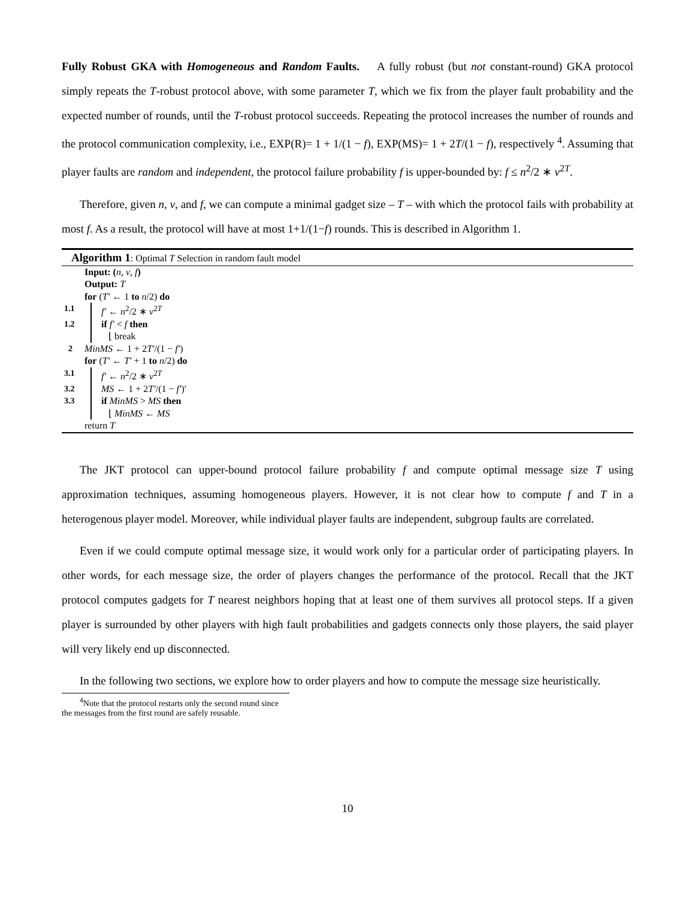Fully Robust GKA with Homogeneous and Random Faults. A fully robust (but not constant-round) GKA protocol simply repeats the T-robust protocol above, with some parameter T, which we fix from the player fault probability and the expected number of rounds, until the T-robust protocol succeeds. Repeating the protocol increases the number of rounds and the protocol communication complexity, i.e., EXP(R)= 1 + 1/(1 − f), EXP(MS)= 1 + 2T/(1 − f), respectively <sup>4</sup>. Assuming that player faults are random and independent, the protocol failure probability f is upper-bounded by: f ≤ n<sup>2</sup>/2 ∗ ν<sup>2T</sup>.
Therefore, given n, v, and f, we can compute a minimal gadget size – T – with which the protocol fails with probability at most f. As a result, the protocol will have at most 1+1/(1−f) rounds. This is described in Algorithm 1.
Algorithm 1: Optimal T Selection in random fault model
Input: (n, ν, f)
Output: T
for (T′ ← 1 to n/2) do
1.1 f′ ← n<sup>2</sup>/2 ∗ ν<sup>2T</sup>
1.2 if f′ < f then
⌊ break
2 MinMS ← 1 + 2T′/(1 − f′)
for (T′ ← T′ + 1 to n/2) do
3.1 f′ ← n<sup>2</sup>/2 ∗ ν<sup>2T</sup>
3.2 MS ← 1 + 2T′/(1 − f′)′
3.3 if MinMS > MS then
⌊ MinMS ← MS
return T
The JKT protocol can upper-bound protocol failure probability f and compute optimal message size T using approximation techniques, assuming homogeneous players. However, it is not clear how to compute f and T in a heterogenous player model. Moreover, while individual player faults are independent, subgroup faults are correlated.
Even if we could compute optimal message size, it would work only for a particular order of participating players. In other words, for each message size, the order of players changes the performance of the protocol. Recall that the JKT protocol computes gadgets for T nearest neighbors hoping that at least one of them survives all protocol steps. If a given player is surrounded by other players with high fault probabilities and gadgets connects only those players, the said player will very likely end up disconnected.
In the following two sections, we explore how to order players and how to compute the message size heuristically.
<sup>4</sup> Note that the protocol restarts only the second round since the messages from the first round are safely reusable.
10